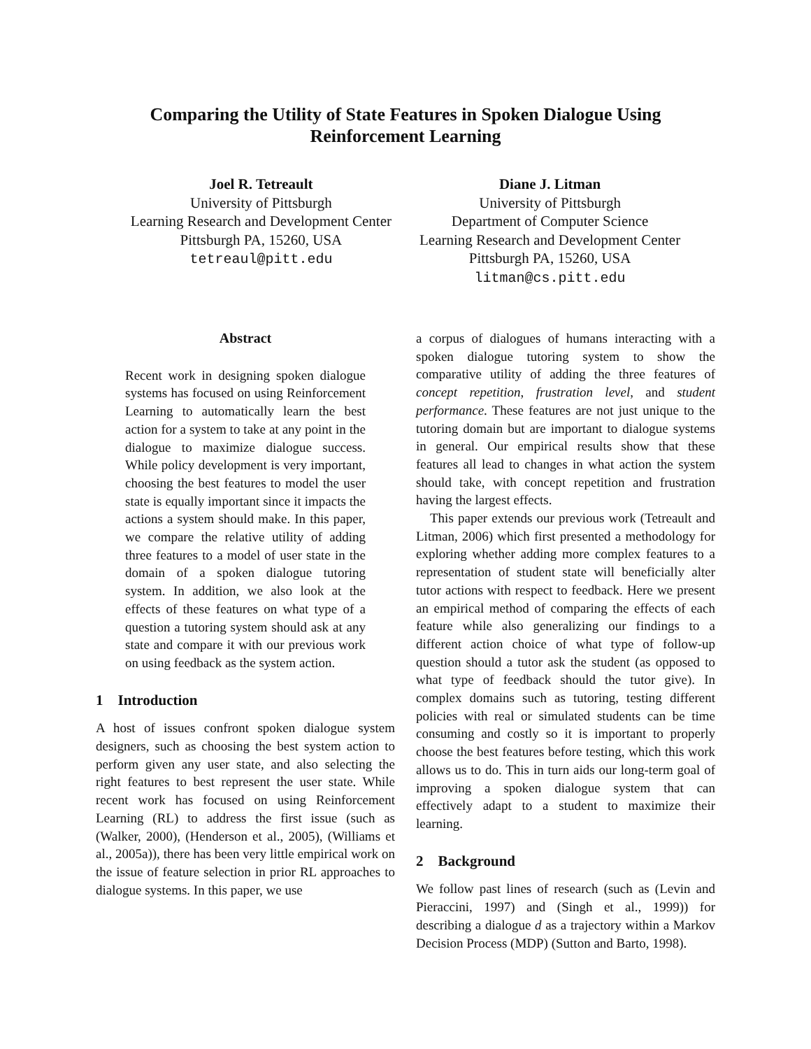Comparing the Utility of State Features in Spoken Dialogue Using
Reinforcement Learning
Joel R. Tetreault
University of Pittsburgh
Learning Research and Development Center
Pittsburgh PA, 15260, USA
tetreaul@pitt.edu
Diane J. Litman
University of Pittsburgh
Department of Computer Science
Learning Research and Development Center
Pittsburgh PA, 15260, USA
litman@cs.pitt.edu
Abstract
Recent work in designing spoken dialogue systems has focused on using Reinforcement Learning to automatically learn the best action for a system to take at any point in the dialogue to maximize dialogue success. While policy development is very important, choosing the best features to model the user state is equally important since it impacts the actions a system should make. In this paper, we compare the relative utility of adding three features to a model of user state in the domain of a spoken dialogue tutoring system. In addition, we also look at the effects of these features on what type of a question a tutoring system should ask at any state and compare it with our previous work on using feedback as the system action.
1 Introduction
A host of issues confront spoken dialogue system designers, such as choosing the best system action to perform given any user state, and also selecting the right features to best represent the user state. While recent work has focused on using Reinforcement Learning (RL) to address the first issue (such as (Walker, 2000), (Henderson et al., 2005), (Williams et al., 2005a)), there has been very little empirical work on the issue of feature selection in prior RL approaches to dialogue systems. In this paper, we use
a corpus of dialogues of humans interacting with a spoken dialogue tutoring system to show the comparative utility of adding the three features of concept repetition, frustration level, and student performance. These features are not just unique to the tutoring domain but are important to dialogue systems in general. Our empirical results show that these features all lead to changes in what action the system should take, with concept repetition and frustration having the largest effects.
This paper extends our previous work (Tetreault and Litman, 2006) which first presented a methodology for exploring whether adding more complex features to a representation of student state will beneficially alter tutor actions with respect to feedback. Here we present an empirical method of comparing the effects of each feature while also generalizing our findings to a different action choice of what type of follow-up question should a tutor ask the student (as opposed to what type of feedback should the tutor give). In complex domains such as tutoring, testing different policies with real or simulated students can be time consuming and costly so it is important to properly choose the best features before testing, which this work allows us to do. This in turn aids our long-term goal of improving a spoken dialogue system that can effectively adapt to a student to maximize their learning.
2 Background
We follow past lines of research (such as (Levin and Pieraccini, 1997) and (Singh et al., 1999)) for describing a dialogue d as a trajectory within a Markov Decision Process (MDP) (Sutton and Barto, 1998).